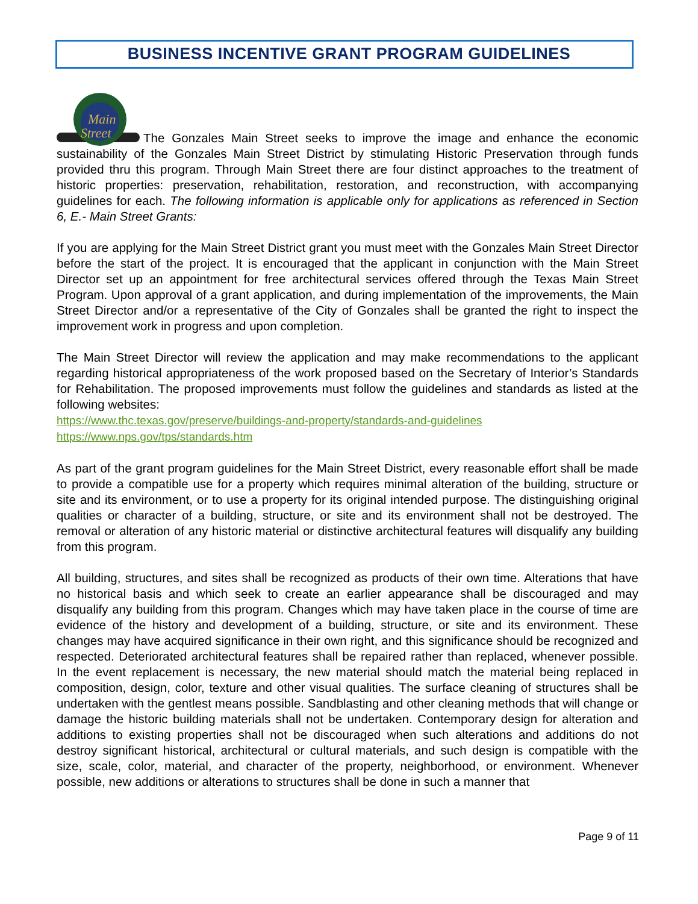BUSINESS INCENTIVE GRANT PROGRAM GUIDELINES
Main
Street
The Gonzales Main Street seeks to improve the image and enhance the economic sustainability of the Gonzales Main Street District by stimulating Historic Preservation through funds provided thru this program. Through Main Street there are four distinct approaches to the treatment of historic properties: preservation, rehabilitation, restoration, and reconstruction, with accompanying guidelines for each. The following information is applicable only for applications as referenced in Section 6, E.- Main Street Grants:
If you are applying for the Main Street District grant you must meet with the Gonzales Main Street Director before the start of the project. It is encouraged that the applicant in conjunction with the Main Street Director set up an appointment for free architectural services offered through the Texas Main Street Program. Upon approval of a grant application, and during implementation of the improvements, the Main Street Director and/or a representative of the City of Gonzales shall be granted the right to inspect the improvement work in progress and upon completion.
The Main Street Director will review the application and may make recommendations to the applicant regarding historical appropriateness of the work proposed based on the Secretary of Interior’s Standards for Rehabilitation. The proposed improvements must follow the guidelines and standards as listed at the following websites:
https://www.thc.texas.gov/preserve/buildings-and-property/standards-and-guidelines
https://www.nps.gov/tps/standards.htm
As part of the grant program guidelines for the Main Street District, every reasonable effort shall be made to provide a compatible use for a property which requires minimal alteration of the building, structure or site and its environment, or to use a property for its original intended purpose. The distinguishing original qualities or character of a building, structure, or site and its environment shall not be destroyed. The removal or alteration of any historic material or distinctive architectural features will disqualify any building from this program.
All building, structures, and sites shall be recognized as products of their own time. Alterations that have no historical basis and which seek to create an earlier appearance shall be discouraged and may disqualify any building from this program. Changes which may have taken place in the course of time are evidence of the history and development of a building, structure, or site and its environment. These changes may have acquired significance in their own right, and this significance should be recognized and respected. Deteriorated architectural features shall be repaired rather than replaced, whenever possible. In the event replacement is necessary, the new material should match the material being replaced in composition, design, color, texture and other visual qualities. The surface cleaning of structures shall be undertaken with the gentlest means possible. Sandblasting and other cleaning methods that will change or damage the historic building materials shall not be undertaken. Contemporary design for alteration and additions to existing properties shall not be discouraged when such alterations and additions do not destroy significant historical, architectural or cultural materials, and such design is compatible with the size, scale, color, material, and character of the property, neighborhood, or environment. Whenever possible, new additions or alterations to structures shall be done in such a manner that
Page 9 of 11